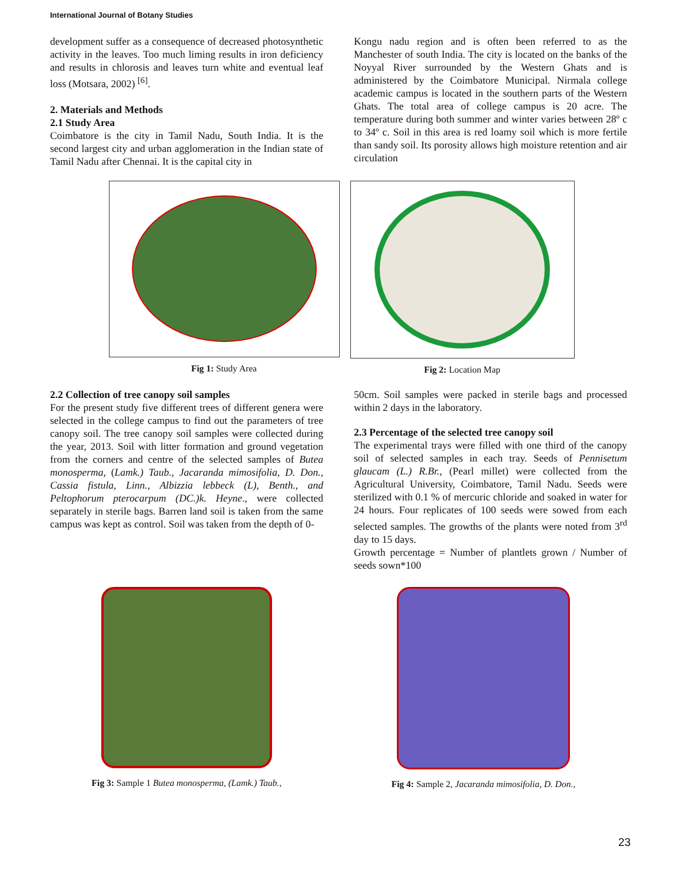International Journal of Botany Studies
development suffer as a consequence of decreased photosynthetic activity in the leaves. Too much liming results in iron deficiency and results in chlorosis and leaves turn white and eventual leaf loss (Motsara, 2002) <sup>[6]</sup>.
2. Materials and Methods
2.1 Study Area
Coimbatore is the city in Tamil Nadu, South India. It is the second largest city and urban agglomeration in the Indian state of Tamil Nadu after Chennai. It is the capital city in
Kongu nadu region and is often been referred to as the Manchester of south India. The city is located on the banks of the Noyyal River surrounded by the Western Ghats and is administered by the Coimbatore Municipal. Nirmala college academic campus is located in the southern parts of the Western Ghats. The total area of college campus is 20 acre. The temperature during both summer and winter varies between 28º c to 34º c. Soil in this area is red loamy soil which is more fertile than sandy soil. Its porosity allows high moisture retention and air circulation
Fig 1: Study Area Fig 2: Location Map
2.2 Collection of tree canopy soil samples
For the present study five different trees of different genera were selected in the college campus to find out the parameters of tree canopy soil. The tree canopy soil samples were collected during the year, 2013. Soil with litter formation and ground vegetation from the corners and centre of the selected samples of Butea monosperma, (Lamk.) Taub., Jacaranda mimosifolia, D. Don., Cassia fistula, Linn., Albizzia lebbeck (L), Benth., and Peltophorum pterocarpum (DC.)k. Heyne., were collected separately in sterile bags. Barren land soil is taken from the same campus was kept as control. Soil was taken from the depth of 0-
50cm. Soil samples were packed in sterile bags and processed within 2 days in the laboratory.
2.3 Percentage of the selected tree canopy soil
The experimental trays were filled with one third of the canopy soil of selected samples in each tray. Seeds of Pennisetum glaucam (L.) R.Br., (Pearl millet) were collected from the Agricultural University, Coimbatore, Tamil Nadu. Seeds were sterilized with 0.1 % of mercuric chloride and soaked in water for 24 hours. Four replicates of 100 seeds were sowed from each selected samples. The growths of the plants were noted from 3<sup>rd</sup> day to 15 days.
Growth percentage = Number of plantlets grown / Number of seeds sown*100
Fig 3: Sample 1 Butea monosperma, (Lamk.) Taub., Fig 4: Sample 2, Jacaranda mimosifolia, D. Don.,
23